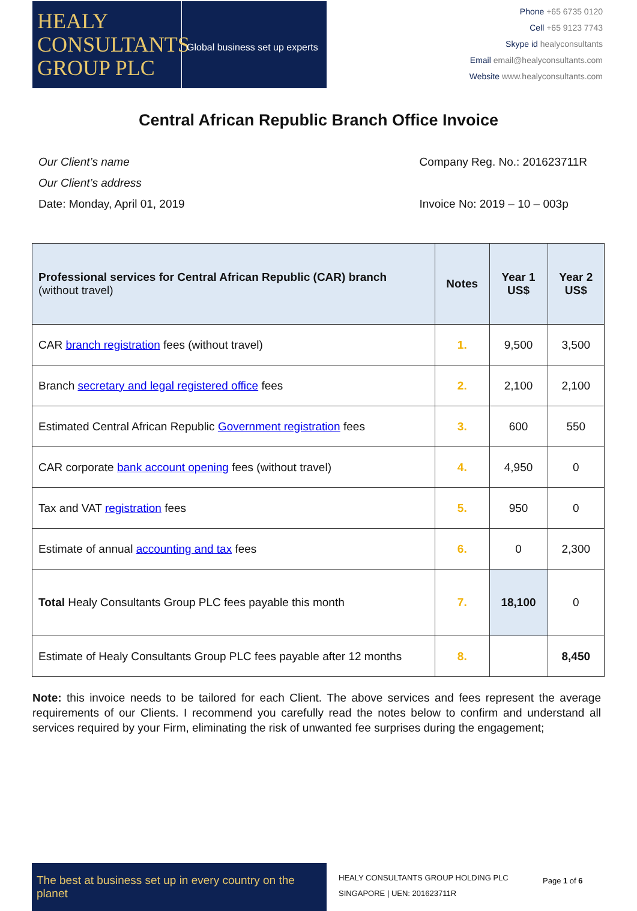HEALY
CONSULTANTS
GROUP PLC
Global business set up experts
Phone +65 6735 0120
Cell +65 9123 7743
Skype id healyconsultants
Email email@healyconsultants.com
Website www.healyconsultants.com
Central African Republic Branch Office Invoice
Our Client’s name
Our Client’s address
Date: Monday, April 01, 2019
Company Reg. No.: 201623711R
Invoice No: 2019 – 10 – 003p
| Professional services for Central African Republic (CAR) branch (without travel) | Notes | Year 1 US$ | Year 2 US$ |
| --- | --- | --- | --- |
| CAR branch registration fees (without travel) | 1. | 9,500 | 3,500 |
| Branch secretary and legal registered office fees | 2. | 2,100 | 2,100 |
| Estimated Central African Republic Government registration fees | 3. | 600 | 550 |
| CAR corporate bank account opening fees (without travel) | 4. | 4,950 | 0 |
| Tax and VAT registration fees | 5. | 950 | 0 |
| Estimate of annual accounting and tax fees | 6. | 0 | 2,300 |
| Total Healy Consultants Group PLC fees payable this month | 7. | 18,100 | 0 |
| Estimate of Healy Consultants Group PLC fees payable after 12 months | 8. | | 8,450 |
Note: this invoice needs to be tailored for each Client. The above services and fees represent the average requirements of our Clients. I recommend you carefully read the notes below to confirm and understand all services required by your Firm, eliminating the risk of unwanted fee surprises during the engagement;
The best at business set up in every country on the planet
HEALY CONSULTANTS GROUP HOLDING PLC
SINGAPORE | UEN: 201623711R
Page 1 of 6